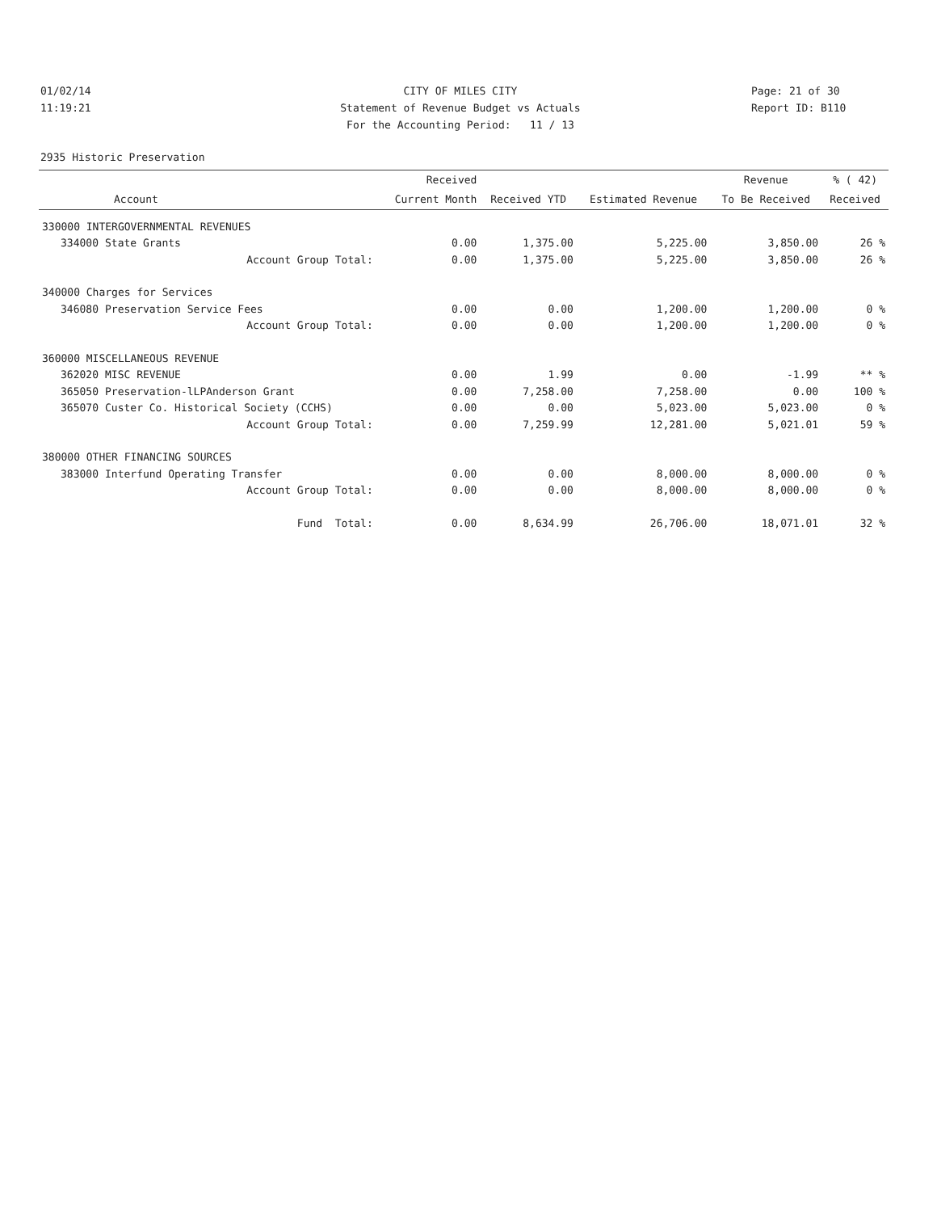01/02/14 CITY OF MILES CITY Page: 21 of 30
11:19:21 Statement of Revenue Budget vs Actuals Report ID: B110
For the Accounting Period: 11 / 13
2935 Historic Preservation
| | | Received | | | Revenue | % ( 42) |
| --- | --- | --- | --- | --- | --- | --- |
| | Account | Current Month | Received YTD | Estimated Revenue | To Be Received | Received |
| 330000 INTERGOVERNMENTAL REVENUES | | | | | | |
| 334000 | State Grants | 0.00 | 1,375.00 | 5,225.00 | 3,850.00 | 26 % |
| | Account Group Total: | 0.00 | 1,375.00 | 5,225.00 | 3,850.00 | 26 % |
| 340000 Charges for Services | | | | | | |
| 346080 | Preservation Service Fees | 0.00 | 0.00 | 1,200.00 | 1,200.00 | 0 % |
| | Account Group Total: | 0.00 | 0.00 | 1,200.00 | 1,200.00 | 0 % |
| 360000 MISCELLANEOUS REVENUE | | | | | | |
| 362020 | MISC REVENUE | 0.00 | 1.99 | 0.00 | -1.99 | ** % |
| 365050 | Preservation-lLPAnderson Grant | 0.00 | 7,258.00 | 7,258.00 | 0.00 | 100 % |
| 365070 | Custer Co. Historical Society (CCHS) | 0.00 | 0.00 | 5,023.00 | 5,023.00 | 0 % |
| | Account Group Total: | 0.00 | 7,259.99 | 12,281.00 | 5,021.01 | 59 % |
| 380000 OTHER FINANCING SOURCES | | | | | | |
| 383000 | Interfund Operating Transfer | 0.00 | 0.00 | 8,000.00 | 8,000.00 | 0 % |
| | Account Group Total: | 0.00 | 0.00 | 8,000.00 | 8,000.00 | 0 % |
| | Fund Total: | 0.00 | 8,634.99 | 26,706.00 | 18,071.01 | 32 % |